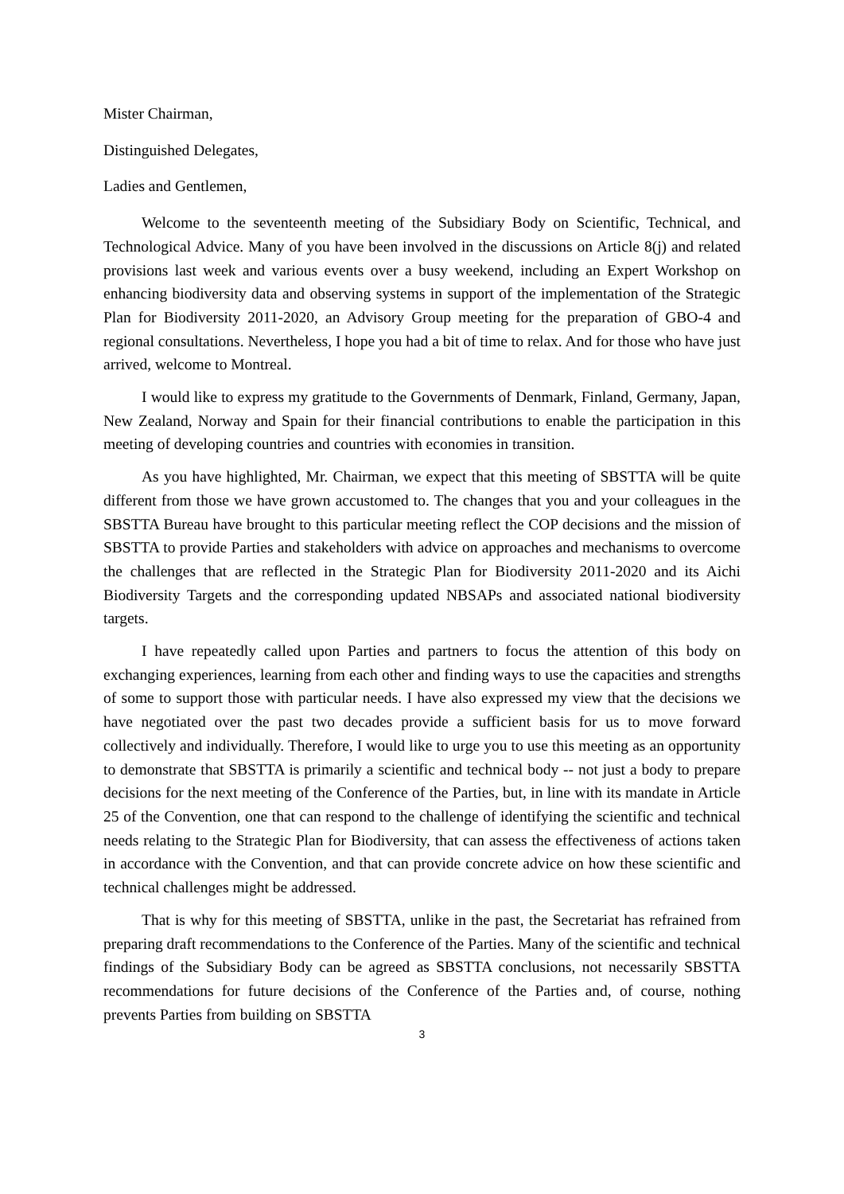Mister Chairman,
Distinguished Delegates,
Ladies and Gentlemen,
Welcome to the seventeenth meeting of the Subsidiary Body on Scientific, Technical, and Technological Advice. Many of you have been involved in the discussions on Article 8(j) and related provisions last week and various events over a busy weekend, including an Expert Workshop on enhancing biodiversity data and observing systems in support of the implementation of the Strategic Plan for Biodiversity 2011-2020, an Advisory Group meeting for the preparation of GBO-4 and regional consultations. Nevertheless, I hope you had a bit of time to relax. And for those who have just arrived, welcome to Montreal.
I would like to express my gratitude to the Governments of Denmark, Finland, Germany, Japan, New Zealand, Norway and Spain for their financial contributions to enable the participation in this meeting of developing countries and countries with economies in transition.
As you have highlighted, Mr. Chairman, we expect that this meeting of SBSTTA will be quite different from those we have grown accustomed to. The changes that you and your colleagues in the SBSTTA Bureau have brought to this particular meeting reflect the COP decisions and the mission of SBSTTA to provide Parties and stakeholders with advice on approaches and mechanisms to overcome the challenges that are reflected in the Strategic Plan for Biodiversity 2011-2020 and its Aichi Biodiversity Targets and the corresponding updated NBSAPs and associated national biodiversity targets.
I have repeatedly called upon Parties and partners to focus the attention of this body on exchanging experiences, learning from each other and finding ways to use the capacities and strengths of some to support those with particular needs. I have also expressed my view that the decisions we have negotiated over the past two decades provide a sufficient basis for us to move forward collectively and individually. Therefore, I would like to urge you to use this meeting as an opportunity to demonstrate that SBSTTA is primarily a scientific and technical body -- not just a body to prepare decisions for the next meeting of the Conference of the Parties, but, in line with its mandate in Article 25 of the Convention, one that can respond to the challenge of identifying the scientific and technical needs relating to the Strategic Plan for Biodiversity, that can assess the effectiveness of actions taken in accordance with the Convention, and that can provide concrete advice on how these scientific and technical challenges might be addressed.
That is why for this meeting of SBSTTA, unlike in the past, the Secretariat has refrained from preparing draft recommendations to the Conference of the Parties. Many of the scientific and technical findings of the Subsidiary Body can be agreed as SBSTTA conclusions, not necessarily SBSTTA recommendations for future decisions of the Conference of the Parties and, of course, nothing prevents Parties from building on SBSTTA
3